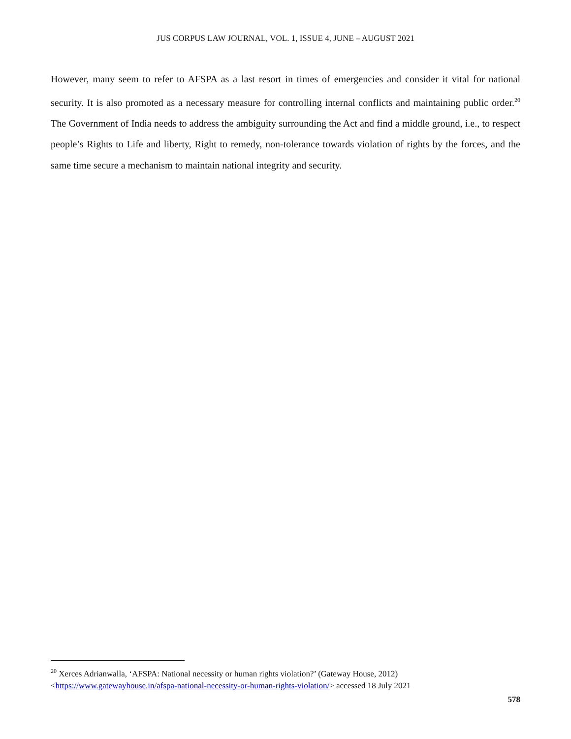JUS CORPUS LAW JOURNAL, VOL. 1, ISSUE 4, JUNE – AUGUST 2021
However, many seem to refer to AFSPA as a last resort in times of emergencies and consider it vital for national security. It is also promoted as a necessary measure for controlling internal conflicts and maintaining public order.<sup>20</sup> The Government of India needs to address the ambiguity surrounding the Act and find a middle ground, i.e., to respect people’s Rights to Life and liberty, Right to remedy, non-tolerance towards violation of rights by the forces, and the same time secure a mechanism to maintain national integrity and security.
<sup>20</sup> Xerces Adrianwalla, ‘AFSPA: National necessity or human rights violation?’ (Gateway House, 2012)
<https://www.gatewayhouse.in/afspa-national-necessity-or-human-rights-violation/> accessed 18 July 2021
578